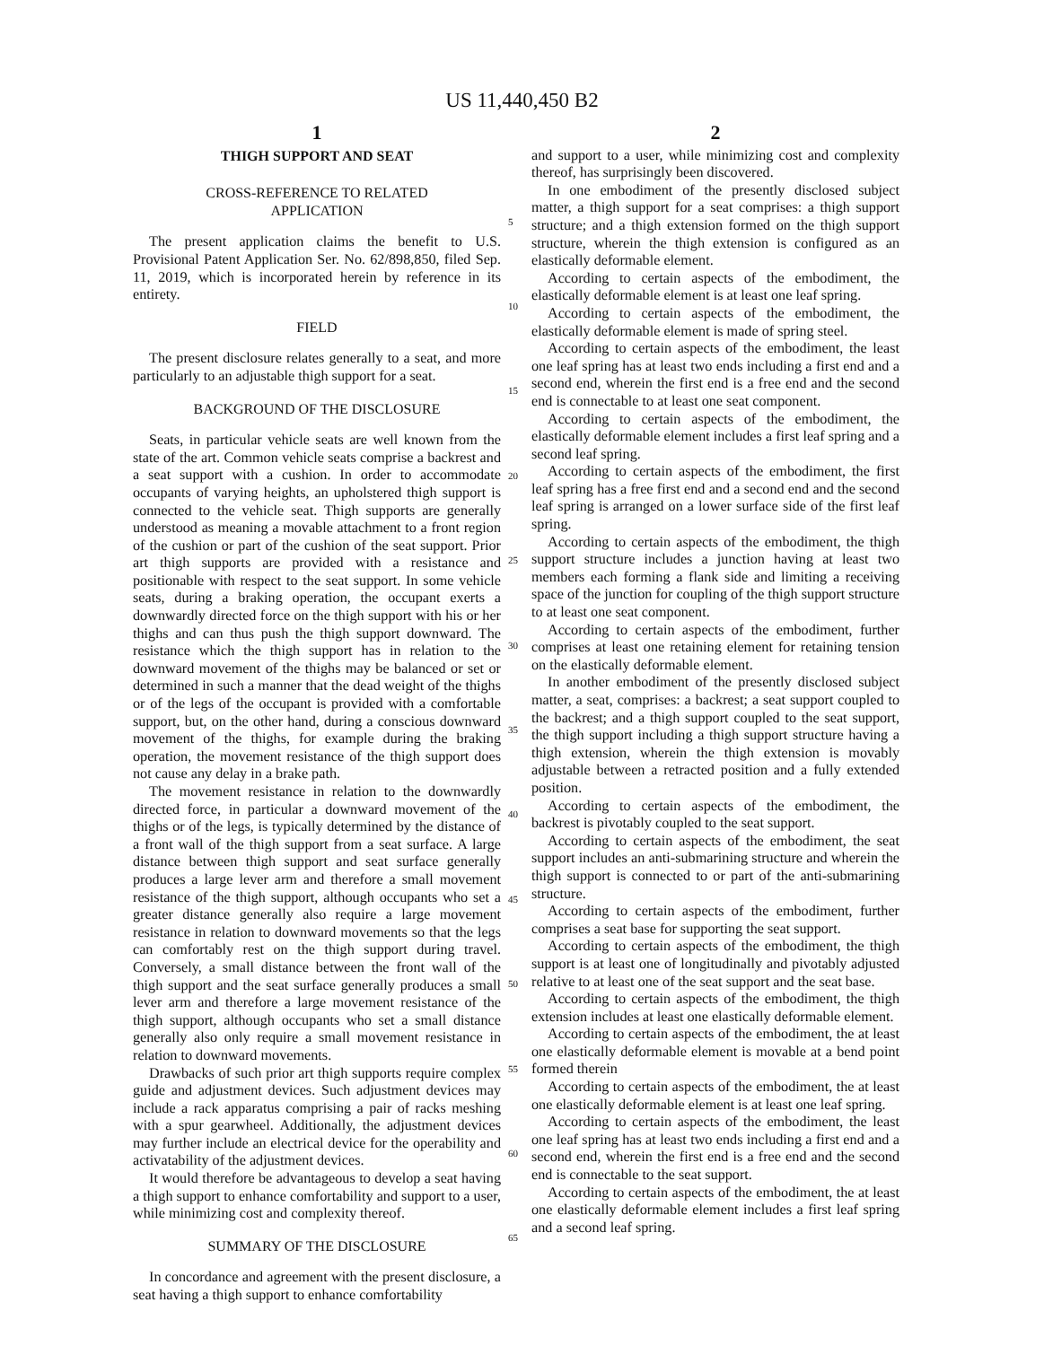US 11,440,450 B2
1
THIGH SUPPORT AND SEAT
CROSS-REFERENCE TO RELATED
APPLICATION
The present application claims the benefit to U.S. Provisional Patent Application Ser. No. 62/898,850, filed Sep. 11, 2019, which is incorporated herein by reference in its entirety.
FIELD
The present disclosure relates generally to a seat, and more particularly to an adjustable thigh support for a seat.
BACKGROUND OF THE DISCLOSURE
Seats, in particular vehicle seats are well known from the state of the art. Common vehicle seats comprise a backrest and a seat support with a cushion. In order to accommodate occupants of varying heights, an upholstered thigh support is connected to the vehicle seat. Thigh supports are generally understood as meaning a movable attachment to a front region of the cushion or part of the cushion of the seat support. Prior art thigh supports are provided with a resistance and positionable with respect to the seat support. In some vehicle seats, during a braking operation, the occupant exerts a downwardly directed force on the thigh support with his or her thighs and can thus push the thigh support downward. The resistance which the thigh support has in relation to the downward movement of the thighs may be balanced or set or determined in such a manner that the dead weight of the thighs or of the legs of the occupant is provided with a comfortable support, but, on the other hand, during a conscious downward movement of the thighs, for example during the braking operation, the movement resistance of the thigh support does not cause any delay in a brake path.
The movement resistance in relation to the downwardly directed force, in particular a downward movement of the thighs or of the legs, is typically determined by the distance of a front wall of the thigh support from a seat surface. A large distance between thigh support and seat surface generally produces a large lever arm and therefore a small movement resistance of the thigh support, although occupants who set a greater distance generally also require a large movement resistance in relation to downward movements so that the legs can comfortably rest on the thigh support during travel. Conversely, a small distance between the front wall of the thigh support and the seat surface generally produces a small lever arm and therefore a large movement resistance of the thigh support, although occupants who set a small distance generally also only require a small movement resistance in relation to downward movements.
Drawbacks of such prior art thigh supports require complex guide and adjustment devices. Such adjustment devices may include a rack apparatus comprising a pair of racks meshing with a spur gearwheel. Additionally, the adjustment devices may further include an electrical device for the operability and activatability of the adjustment devices.
It would therefore be advantageous to develop a seat having a thigh support to enhance comfortability and support to a user, while minimizing cost and complexity thereof.
SUMMARY OF THE DISCLOSURE
In concordance and agreement with the present disclosure, a seat having a thigh support to enhance comfortability
5
10
15
20
25
30
35
40
45
50
55
60
65
2
and support to a user, while minimizing cost and complexity thereof, has surprisingly been discovered.
In one embodiment of the presently disclosed subject matter, a thigh support for a seat comprises: a thigh support structure; and a thigh extension formed on the thigh support structure, wherein the thigh extension is configured as an elastically deformable element.
According to certain aspects of the embodiment, the elastically deformable element is at least one leaf spring.
According to certain aspects of the embodiment, the elastically deformable element is made of spring steel.
According to certain aspects of the embodiment, the least one leaf spring has at least two ends including a first end and a second end, wherein the first end is a free end and the second end is connectable to at least one seat component.
According to certain aspects of the embodiment, the elastically deformable element includes a first leaf spring and a second leaf spring.
According to certain aspects of the embodiment, the first leaf spring has a free first end and a second end and the second leaf spring is arranged on a lower surface side of the first leaf spring.
According to certain aspects of the embodiment, the thigh support structure includes a junction having at least two members each forming a flank side and limiting a receiving space of the junction for coupling of the thigh support structure to at least one seat component.
According to certain aspects of the embodiment, further comprises at least one retaining element for retaining tension on the elastically deformable element.
In another embodiment of the presently disclosed subject matter, a seat, comprises: a backrest; a seat support coupled to the backrest; and a thigh support coupled to the seat support, the thigh support including a thigh support structure having a thigh extension, wherein the thigh extension is movably adjustable between a retracted position and a fully extended position.
According to certain aspects of the embodiment, the backrest is pivotably coupled to the seat support.
According to certain aspects of the embodiment, the seat support includes an anti-submarining structure and wherein the thigh support is connected to or part of the anti-submarining structure.
According to certain aspects of the embodiment, further comprises a seat base for supporting the seat support.
According to certain aspects of the embodiment, the thigh support is at least one of longitudinally and pivotably adjusted relative to at least one of the seat support and the seat base.
According to certain aspects of the embodiment, the thigh extension includes at least one elastically deformable element.
According to certain aspects of the embodiment, the at least one elastically deformable element is movable at a bend point formed therein
According to certain aspects of the embodiment, the at least one elastically deformable element is at least one leaf spring.
According to certain aspects of the embodiment, the least one leaf spring has at least two ends including a first end and a second end, wherein the first end is a free end and the second end is connectable to the seat support.
According to certain aspects of the embodiment, the at least one elastically deformable element includes a first leaf spring and a second leaf spring.